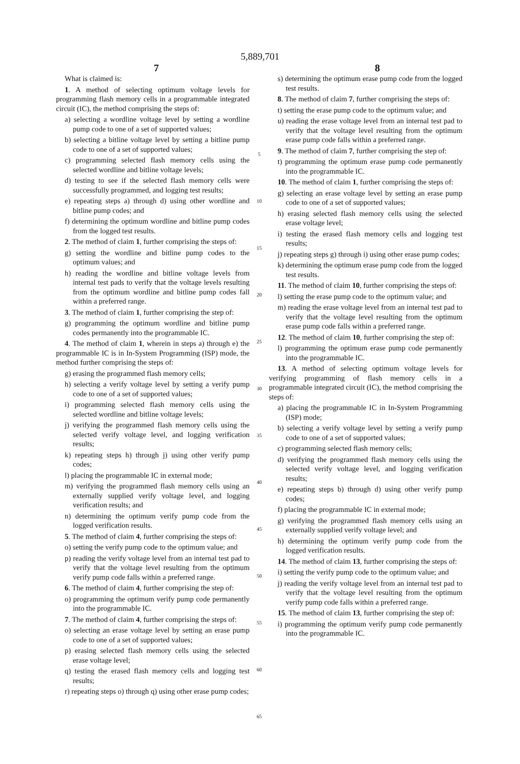5,889,701
7 8
What is claimed is:
1. A method of selecting optimum voltage levels for programming flash memory cells in a programmable integrated circuit (IC), the method comprising the steps of:
a) selecting a wordline voltage level by setting a wordline pump code to one of a set of supported values;
b) selecting a bitline voltage level by setting a bitline pump code to one of a set of supported values;
c) programming selected flash memory cells using the selected wordline and bitline voltage levels;
d) testing to see if the selected flash memory cells were successfully programmed, and logging test results;
e) repeating steps a) through d) using other wordline and bitline pump codes; and
f) determining the optimum wordline and bitline pump codes from the logged test results.
2. The method of claim 1, further comprising the steps of:
g) setting the wordline and bitline pump codes to the optimum values; and
h) reading the wordline and bitline voltage levels from internal test pads to verify that the voltage levels resulting from the optimum wordline and bitline pump codes fall within a preferred range.
3. The method of claim 1, further comprising the step of:
g) programming the optimum wordline and bitline pump codes permanently into the programmable IC.
4. The method of claim 1, wherein in steps a) through e) the programmable IC is in In-System Programming (ISP) mode, the method further comprising the steps of:
g) erasing the programmed flash memory cells;
h) selecting a verify voltage level by setting a verify pump code to one of a set of supported values;
i) programming selected flash memory cells using the selected wordline and bitline voltage levels;
j) verifying the programmed flash memory cells using the selected verify voltage level, and logging verification results;
k) repeating steps h) through j) using other verify pump codes;
l) placing the programmable IC in external mode;
m) verifying the programmed flash memory cells using an externally supplied verify voltage level, and logging verification results; and
n) determining the optimum verify pump code from the logged verification results.
5. The method of claim 4, further comprising the steps of:
o) setting the verify pump code to the optimum value; and
p) reading the verify voltage level from an internal test pad to verify that the voltage level resulting from the optimum verify pump code falls within a preferred range.
6. The method of claim 4, further comprising the step of:
o) programming the optimum verify pump code permanently into the programmable IC.
7. The method of claim 4, further comprising the steps of:
o) selecting an erase voltage level by setting an erase pump code to one of a set of supported values;
p) erasing selected flash memory cells using the selected erase voltage level;
q) testing the erased flash memory cells and logging test results;
r) repeating steps o) through q) using other erase pump codes;
5
10
15
20
25
30
35
40
45
50
55
60
65
s) determining the optimum erase pump code from the logged test results.
8. The method of claim 7, further comprising the steps of:
t) setting the erase pump code to the optimum value; and
u) reading the erase voltage level from an internal test pad to verify that the voltage level resulting from the optimum erase pump code falls within a preferred range.
9. The method of claim 7, further comprising the step of:
t) programming the optimum erase pump code permanently into the programmable IC.
10. The method of claim 1, further comprising the steps of:
g) selecting an erase voltage level by setting an erase pump code to one of a set of supported values;
h) erasing selected flash memory cells using the selected erase voltage level;
i) testing the erased flash memory cells and logging test results;
j) repeating steps g) through i) using other erase pump codes;
k) determining the optimum erase pump code from the logged test results.
11. The method of claim 10, further comprising the steps of:
l) setting the erase pump code to the optimum value; and
m) reading the erase voltage level from an internal test pad to verify that the voltage level resulting from the optimum erase pump code falls within a preferred range.
12. The method of claim 10, further comprising the step of:
l) programming the optimum erase pump code permanently into the programmable IC.
13. A method of selecting optimum voltage levels for verifying programming of flash memory cells in a programmable integrated circuit (IC), the method comprising the steps of:
a) placing the programmable IC in In-System Programming (ISP) mode;
b) selecting a verify voltage level by setting a verify pump code to one of a set of supported values;
c) programming selected flash memory cells;
d) verifying the programmed flash memory cells using the selected verify voltage level, and logging verification results;
e) repeating steps b) through d) using other verify pump codes;
f) placing the programmable IC in external mode;
g) verifying the programmed flash memory cells using an externally supplied verify voltage level; and
h) determining the optimum verify pump code from the logged verification results.
14. The method of claim 13, further comprising the steps of:
i) setting the verify pump code to the optimum value; and
j) reading the verify voltage level from an internal test pad to verify that the voltage level resulting from the optimum verify pump code falls within a preferred range.
15. The method of claim 13, further comprising the step of:
i) programming the optimum verify pump code permanently into the programmable IC.